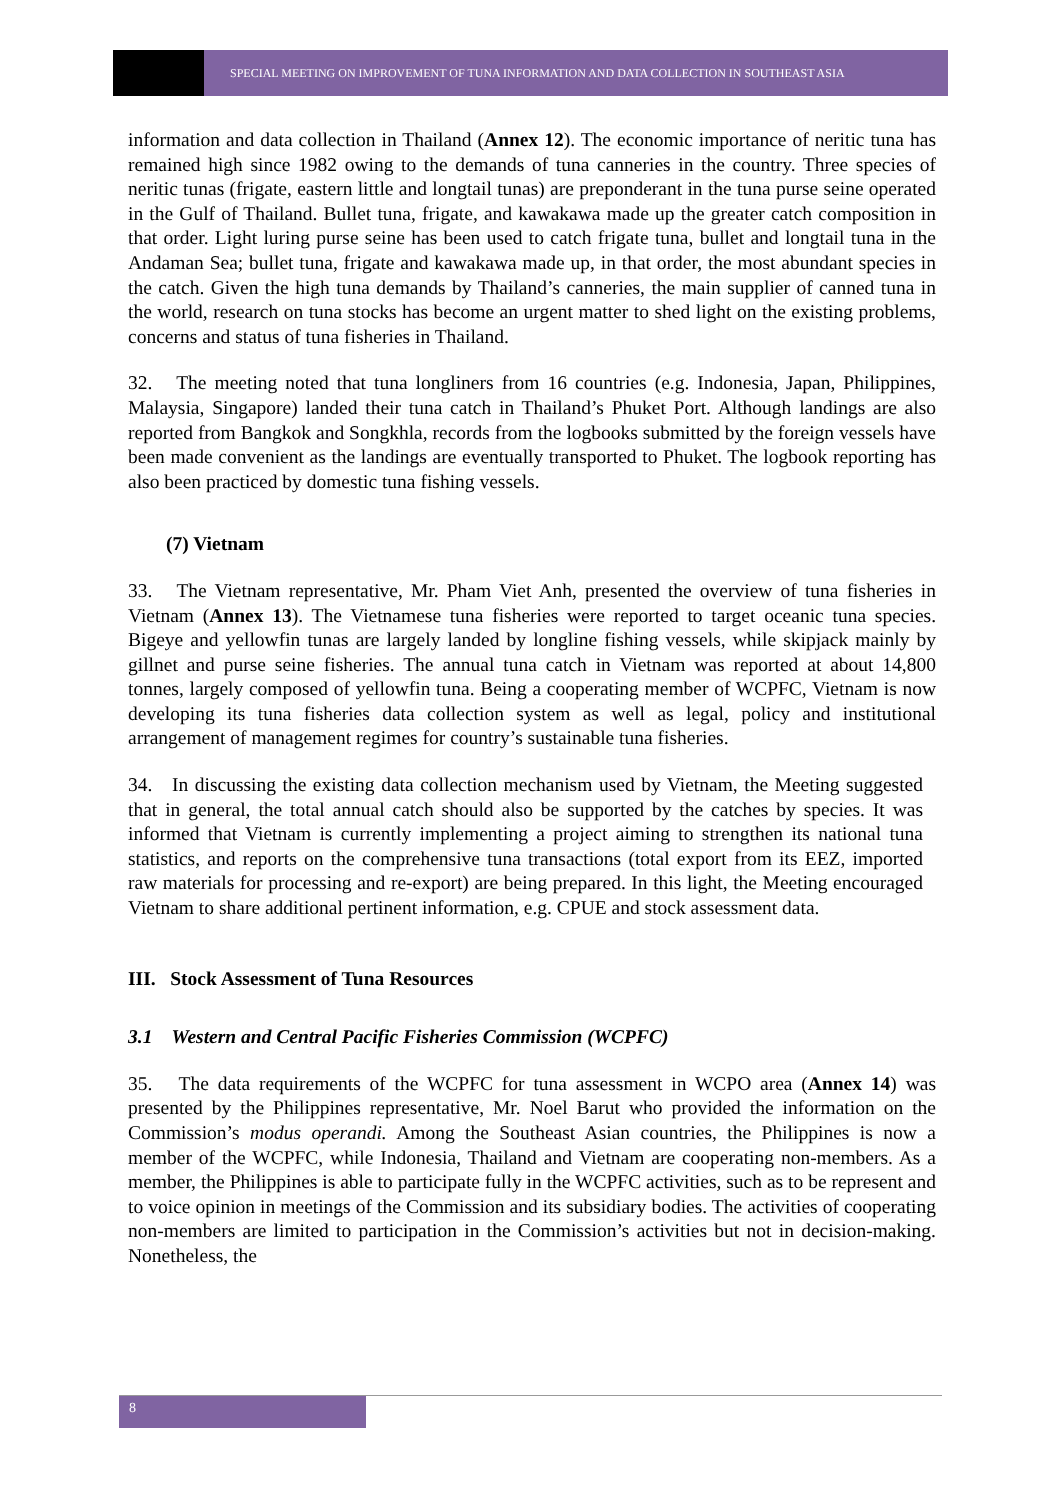SPECIAL MEETING ON IMPROVEMENT OF TUNA INFORMATION AND DATA COLLECTION IN SOUTHEAST ASIA
information and data collection in Thailand (Annex 12). The economic importance of neritic tuna has remained high since 1982 owing to the demands of tuna canneries in the country. Three species of neritic tunas (frigate, eastern little and longtail tunas) are preponderant in the tuna purse seine operated in the Gulf of Thailand. Bullet tuna, frigate, and kawakawa made up the greater catch composition in that order. Light luring purse seine has been used to catch frigate tuna, bullet and longtail tuna in the Andaman Sea; bullet tuna, frigate and kawakawa made up, in that order, the most abundant species in the catch. Given the high tuna demands by Thailand’s canneries, the main supplier of canned tuna in the world, research on tuna stocks has become an urgent matter to shed light on the existing problems, concerns and status of tuna fisheries in Thailand.
32. The meeting noted that tuna longliners from 16 countries (e.g. Indonesia, Japan, Philippines, Malaysia, Singapore) landed their tuna catch in Thailand’s Phuket Port. Although landings are also reported from Bangkok and Songkhla, records from the logbooks submitted by the foreign vessels have been made convenient as the landings are eventually transported to Phuket. The logbook reporting has also been practiced by domestic tuna fishing vessels.
(7) Vietnam
33. The Vietnam representative, Mr. Pham Viet Anh, presented the overview of tuna fisheries in Vietnam (Annex 13). The Vietnamese tuna fisheries were reported to target oceanic tuna species. Bigeye and yellowfin tunas are largely landed by longline fishing vessels, while skipjack mainly by gillnet and purse seine fisheries. The annual tuna catch in Vietnam was reported at about 14,800 tonnes, largely composed of yellowfin tuna. Being a cooperating member of WCPFC, Vietnam is now developing its tuna fisheries data collection system as well as legal, policy and institutional arrangement of management regimes for country’s sustainable tuna fisheries.
34. In discussing the existing data collection mechanism used by Vietnam, the Meeting suggested that in general, the total annual catch should also be supported by the catches by species. It was informed that Vietnam is currently implementing a project aiming to strengthen its national tuna statistics, and reports on the comprehensive tuna transactions (total export from its EEZ, imported raw materials for processing and re-export) are being prepared. In this light, the Meeting encouraged Vietnam to share additional pertinent information, e.g. CPUE and stock assessment data.
III. Stock Assessment of Tuna Resources
3.1 Western and Central Pacific Fisheries Commission (WCPFC)
35. The data requirements of the WCPFC for tuna assessment in WCPO area (Annex 14) was presented by the Philippines representative, Mr. Noel Barut who provided the information on the Commission’s modus operandi. Among the Southeast Asian countries, the Philippines is now a member of the WCPFC, while Indonesia, Thailand and Vietnam are cooperating non-members. As a member, the Philippines is able to participate fully in the WCPFC activities, such as to be represent and to voice opinion in meetings of the Commission and its subsidiary bodies. The activities of cooperating non-members are limited to participation in the Commission’s activities but not in decision-making. Nonetheless, the
8